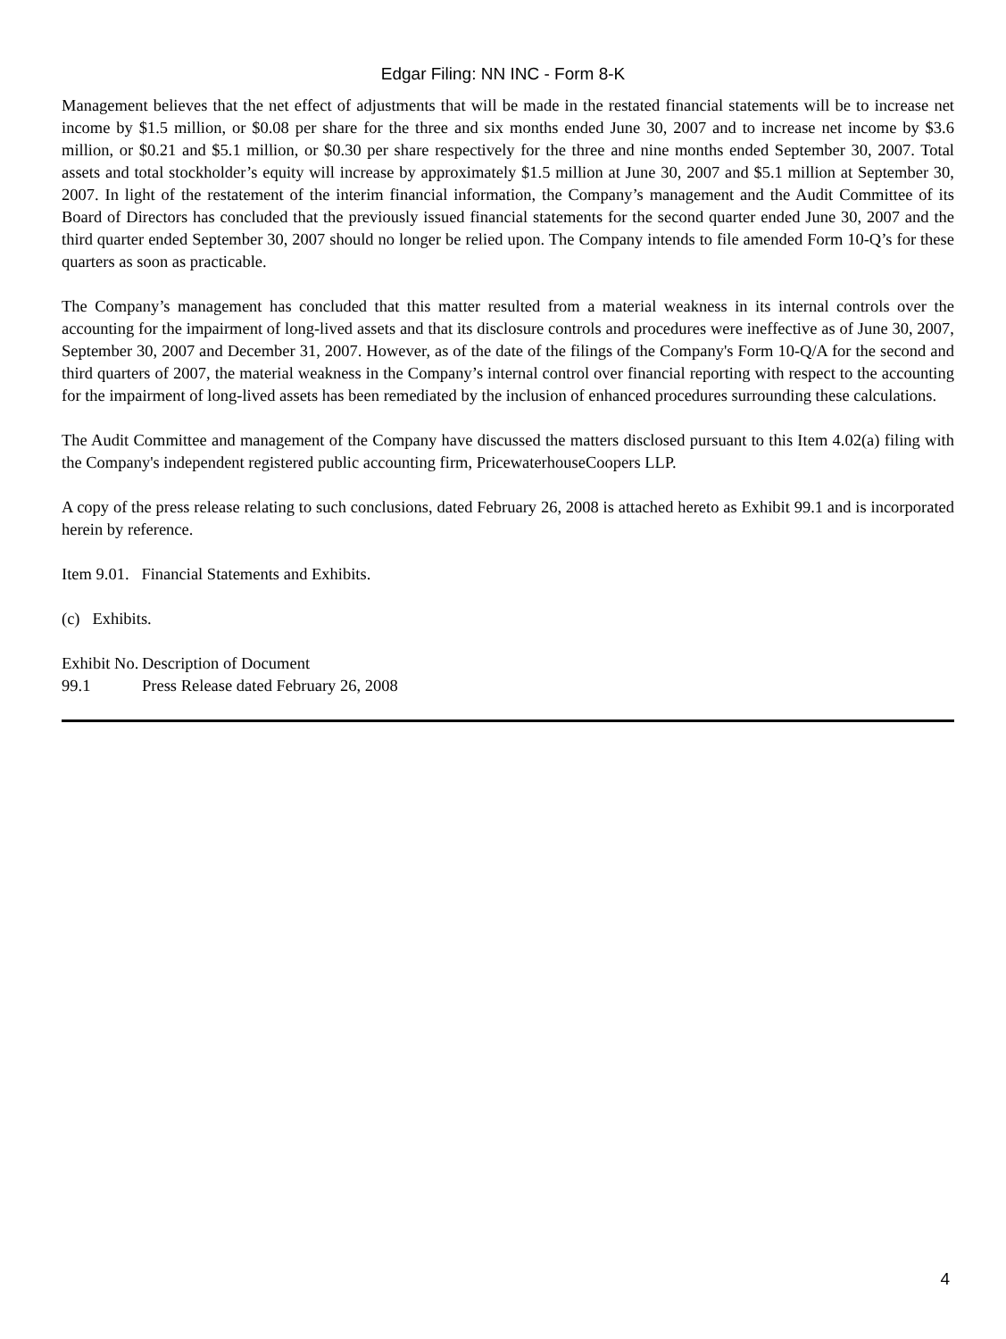Edgar Filing: NN INC - Form 8-K
Management believes that the net effect of adjustments that will be made in the restated financial statements will be to increase net income by $1.5 million, or $0.08 per share for the three and six months ended June 30, 2007 and to increase net income by $3.6 million, or $0.21 and $5.1 million, or $0.30 per share respectively for the three and nine months ended September 30, 2007. Total assets and total stockholder’s equity will increase by approximately $1.5 million at June 30, 2007 and $5.1 million at September 30, 2007. In light of the restatement of the interim financial information, the Company’s management and the Audit Committee of its Board of Directors has concluded that the previously issued financial statements for the second quarter ended June 30, 2007 and the third quarter ended September 30, 2007 should no longer be relied upon. The Company intends to file amended Form 10-Q’s for these quarters as soon as practicable.
The Company’s management has concluded that this matter resulted from a material weakness in its internal controls over the accounting for the impairment of long-lived assets and that its disclosure controls and procedures were ineffective as of June 30, 2007, September 30, 2007 and December 31, 2007. However, as of the date of the filings of the Company's Form 10-Q/A for the second and third quarters of 2007, the material weakness in the Company’s internal control over financial reporting with respect to the accounting for the impairment of long-lived assets has been remediated by the inclusion of enhanced procedures surrounding these calculations.
The Audit Committee and management of the Company have discussed the matters disclosed pursuant to this Item 4.02(a) filing with the Company's independent registered public accounting firm, PricewaterhouseCoopers LLP.
A copy of the press release relating to such conclusions, dated February 26, 2008 is attached hereto as Exhibit 99.1 and is incorporated herein by reference.
Item 9.01. Financial Statements and Exhibits.
(c) Exhibits.
| Exhibit No. | Description of Document |
| 99.1 | Press Release dated February 26, 2008 |
4